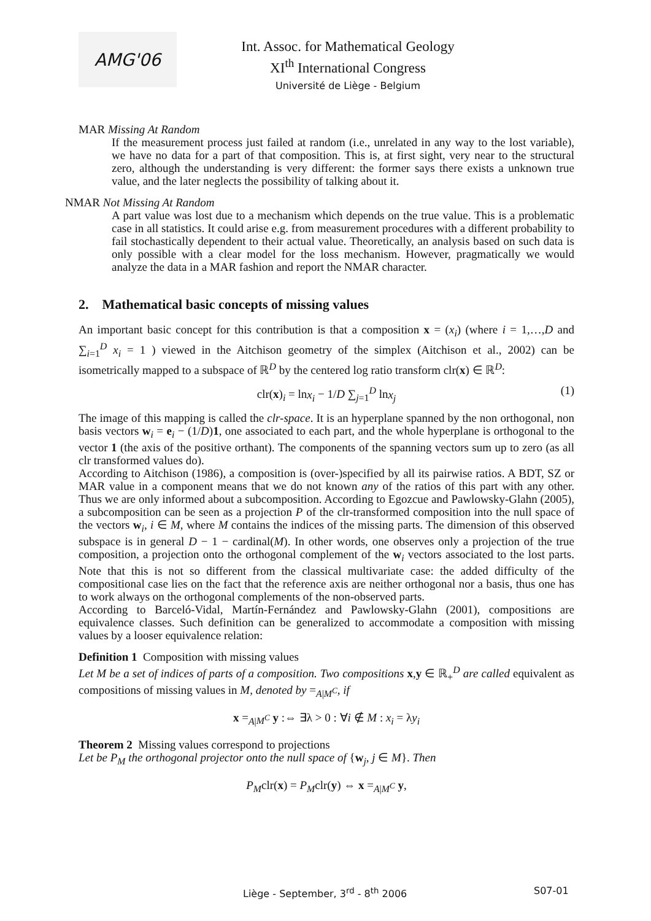AMG'06
Int. Assoc. for Mathematical Geology
XI<sup>th</sup> International Congress
Université de Liège - Belgium
MAR Missing At Random
If the measurement process just failed at random (i.e., unrelated in any way to the lost variable), we have no data for a part of that composition. This is, at first sight, very near to the structural zero, although the understanding is very different: the former says there exists a unknown true value, and the later neglects the possibility of talking about it.
NMAR Not Missing At Random
A part value was lost due to a mechanism which depends on the true value. This is a problematic case in all statistics. It could arise e.g. from measurement procedures with a different probability to fail stochastically dependent to their actual value. Theoretically, an analysis based on such data is only possible with a clear model for the loss mechanism. However, pragmatically we would analyze the data in a MAR fashion and report the NMAR character.
2. Mathematical basic concepts of missing values
An important basic concept for this contribution is that a composition x = (x<sub>i</sub>) (where i = 1,…,D and ∑<sub>i=1</sub><sup>D</sup> x<sub>i</sub> = 1 ) viewed in the Aitchison geometry of the simplex (Aitchison et al., 2002) can be isometrically mapped to a subspace of ℝ<sup>D</sup> by the centered log ratio transform clr(x) ∈ ℝ<sup>D</sup>:
clr(x)<sub>i</sub> = lnx<sub>i</sub> − 1/D ∑<sub>j=1</sub><sup>D</sup> lnx<sub>j</sub> (1)
The image of this mapping is called the clr-space. It is an hyperplane spanned by the non orthogonal, non basis vectors w<sub>i</sub> = e<sub>i</sub> − (1/D)1, one associated to each part, and the whole hyperplane is orthogonal to the vector 1 (the axis of the positive orthant). The components of the spanning vectors sum up to zero (as all clr transformed values do).
According to Aitchison (1986), a composition is (over-)specified by all its pairwise ratios. A BDT, SZ or MAR value in a component means that we do not known any of the ratios of this part with any other. Thus we are only informed about a subcomposition. According to Egozcue and Pawlowsky-Glahn (2005), a subcomposition can be seen as a projection P of the clr-transformed composition into the null space of the vectors w<sub>i</sub>, i ∈ M, where M contains the indices of the missing parts. The dimension of this observed subspace is in general D − 1 − cardinal(M). In other words, one observes only a projection of the true composition, a projection onto the orthogonal complement of the w<sub>i</sub> vectors associated to the lost parts. Note that this is not so different from the classical multivariate case: the added difficulty of the compositional case lies on the fact that the reference axis are neither orthogonal nor a basis, thus one has to work always on the orthogonal complements of the non-observed parts.
According to Barceló-Vidal, Martín-Fernández and Pawlowsky-Glahn (2001), compositions are equivalence classes. Such definition can be generalized to accommodate a composition with missing values by a looser equivalence relation:
Definition 1 Composition with missing values
Let M be a set of indices of parts of a composition. Two compositions x,y ∈ ℝ<sub>+</sub><sup>D</sup> are called equivalent as compositions of missing values in M, denoted by =<sub>A|M<sup>C</sup></sub>, if
x =<sub>A|M<sup>C</sup></sub> y :⇔ ∃λ > 0 : ∀i ∉ M : x<sub>i</sub> = λy<sub>i</sub>
Theorem 2 Missing values correspond to projections
Let be P<sub>M</sub> the orthogonal projector onto the null space of {w<sub>j</sub>, j ∈ M}. Then
P<sub>M</sub>clr(x) = P<sub>M</sub>clr(y) ⇔ x =<sub>A|M<sup>C</sup></sub> y,
Liège - September, 3<sup>rd</sup> - 8<sup>th</sup> 2006 S07-01